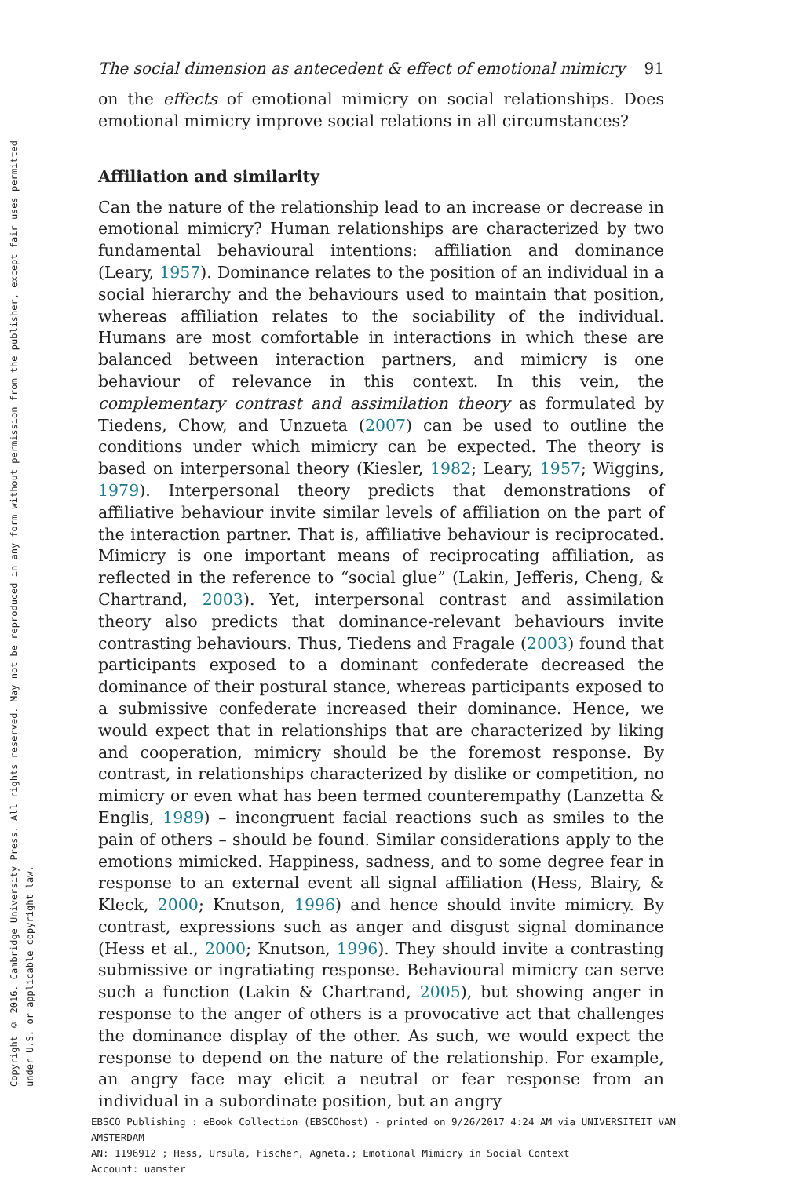Copyright © 2016. Cambridge University Press. All rights reserved. May not be reproduced in any form without permission from the publisher, except fair uses permitted
under U.S. or applicable copyright law.
The social dimension as antecedent & effect of emotional mimicry 91
on the effects of emotional mimicry on social relationships. Does emotional mimicry improve social relations in all circumstances?
Affiliation and similarity
Can the nature of the relationship lead to an increase or decrease in emotional mimicry? Human relationships are characterized by two fundamental behavioural intentions: affiliation and dominance (Leary, 1957). Dominance relates to the position of an individual in a social hierarchy and the behaviours used to maintain that position, whereas affiliation relates to the sociability of the individual. Humans are most comfortable in interactions in which these are balanced between interaction partners, and mimicry is one behaviour of relevance in this context. In this vein, the complementary contrast and assimilation theory as formulated by Tiedens, Chow, and Unzueta (2007) can be used to outline the conditions under which mimicry can be expected. The theory is based on interpersonal theory (Kiesler, 1982; Leary, 1957; Wiggins, 1979). Interpersonal theory predicts that demonstrations of affiliative behaviour invite similar levels of affiliation on the part of the interaction partner. That is, affiliative behaviour is reciprocated. Mimicry is one important means of reciprocating affiliation, as reflected in the reference to “social glue” (Lakin, Jefferis, Cheng, & Chartrand, 2003). Yet, interpersonal contrast and assimilation theory also predicts that dominance-relevant behaviours invite contrasting behaviours. Thus, Tiedens and Fragale (2003) found that participants exposed to a dominant confederate decreased the dominance of their postural stance, whereas participants exposed to a submissive confederate increased their dominance. Hence, we would expect that in relationships that are characterized by liking and cooperation, mimicry should be the foremost response. By contrast, in relationships characterized by dislike or competition, no mimicry or even what has been termed counterempathy (Lanzetta & Englis, 1989) – incongruent facial reactions such as smiles to the pain of others – should be found. Similar considerations apply to the emotions mimicked. Happiness, sadness, and to some degree fear in response to an external event all signal affiliation (Hess, Blairy, & Kleck, 2000; Knutson, 1996) and hence should invite mimicry. By contrast, expressions such as anger and disgust signal dominance (Hess et al., 2000; Knutson, 1996). They should invite a contrasting submissive or ingratiating response. Behavioural mimicry can serve such a function (Lakin & Chartrand, 2005), but showing anger in response to the anger of others is a provocative act that challenges the dominance display of the other. As such, we would expect the response to depend on the nature of the relationship. For example, an angry face may elicit a neutral or fear response from an individual in a subordinate position, but an angry
EBSCO Publishing : eBook Collection (EBSCOhost) - printed on 9/26/2017 4:24 AM via UNIVERSITEIT VAN AMSTERDAM
AN: 1196912 ; Hess, Ursula, Fischer, Agneta.; Emotional Mimicry in Social Context
Account: uamster